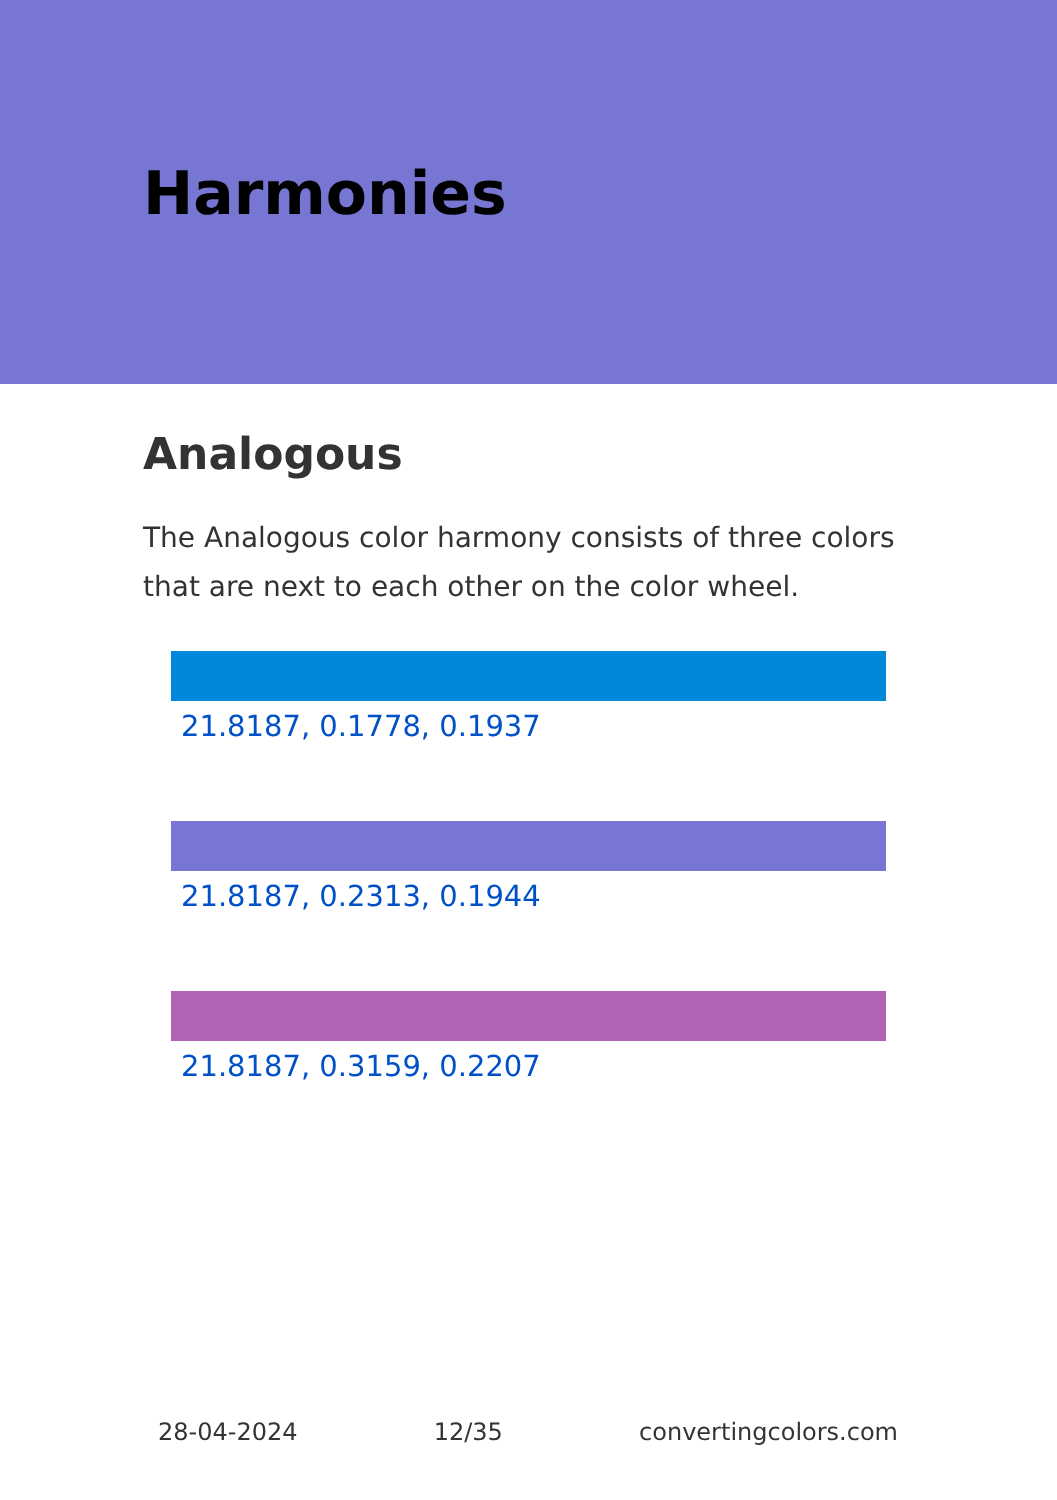Harmonies
Analogous
The Analogous color harmony consists of three colors that are next to each other on the color wheel.
21.8187, 0.1778, 0.1937
21.8187, 0.2313, 0.1944
21.8187, 0.3159, 0.2207
28-04-2024 12/35 convertingcolors.com